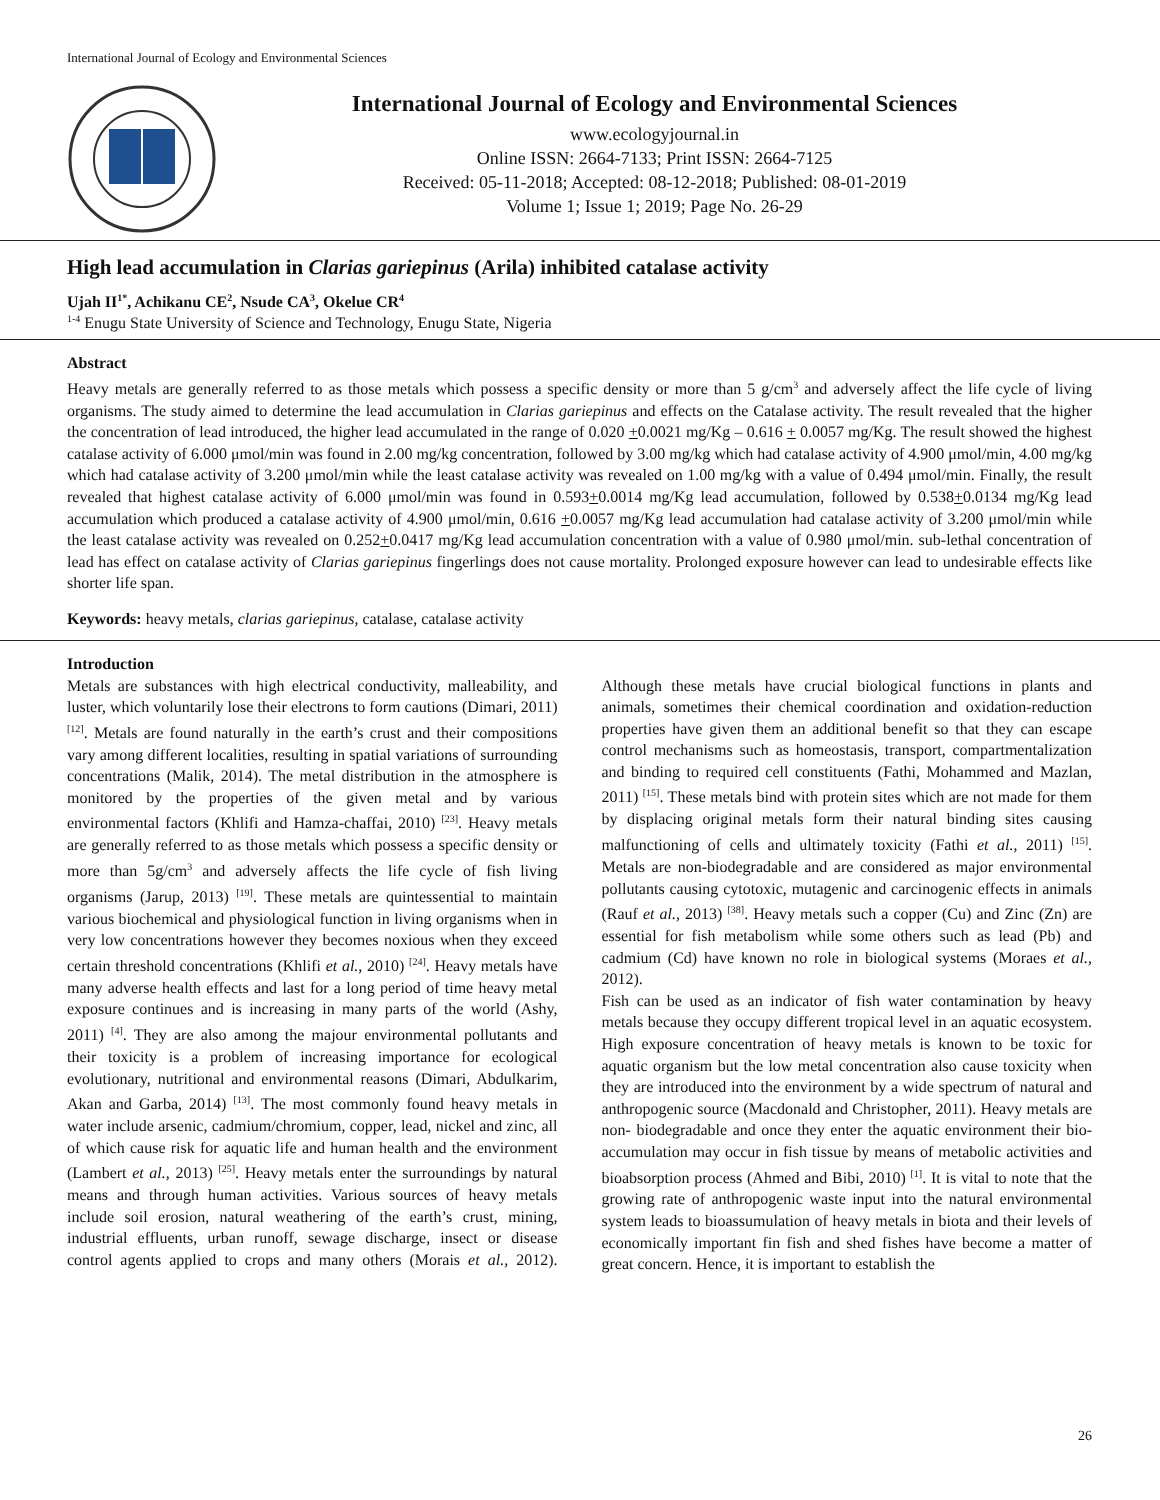International Journal of Ecology and Environmental Sciences
International Journal of Ecology and Environmental Sciences
www.ecologyjournal.in
Online ISSN: 2664-7133; Print ISSN: 2664-7125
Received: 05-11-2018; Accepted: 08-12-2018; Published: 08-01-2019
Volume 1; Issue 1; 2019; Page No. 26-29
High lead accumulation in Clarias gariepinus (Arila) inhibited catalase activity
Ujah II<sup>1*</sup>, Achikanu CE<sup>2</sup>, Nsude CA<sup>3</sup>, Okelue CR<sup>4</sup>
<sup>1-4</sup> Enugu State University of Science and Technology, Enugu State, Nigeria
Abstract
Heavy metals are generally referred to as those metals which possess a specific density or more than 5 g/cm<sup>3</sup> and adversely affect the life cycle of living organisms. The study aimed to determine the lead accumulation in Clarias gariepinus and effects on the Catalase activity. The result revealed that the higher the concentration of lead introduced, the higher lead accumulated in the range of 0.020 +0.0021 mg/Kg – 0.616 + 0.0057 mg/Kg. The result showed the highest catalase activity of 6.000 μmol/min was found in 2.00 mg/kg concentration, followed by 3.00 mg/kg which had catalase activity of 4.900 μmol/min, 4.00 mg/kg which had catalase activity of 3.200 μmol/min while the least catalase activity was revealed on 1.00 mg/kg with a value of 0.494 μmol/min. Finally, the result revealed that highest catalase activity of 6.000 μmol/min was found in 0.593+0.0014 mg/Kg lead accumulation, followed by 0.538+0.0134 mg/Kg lead accumulation which produced a catalase activity of 4.900 μmol/min, 0.616 +0.0057 mg/Kg lead accumulation had catalase activity of 3.200 μmol/min while the least catalase activity was revealed on 0.252+0.0417 mg/Kg lead accumulation concentration with a value of 0.980 μmol/min. sub-lethal concentration of lead has effect on catalase activity of Clarias gariepinus fingerlings does not cause mortality. Prolonged exposure however can lead to undesirable effects like shorter life span.
Keywords: heavy metals, clarias gariepinus, catalase, catalase activity
Introduction
Metals are substances with high electrical conductivity, malleability, and luster, which voluntarily lose their electrons to form cautions (Dimari, 2011) <sup>[12]</sup>. Metals are found naturally in the earth’s crust and their compositions vary among different localities, resulting in spatial variations of surrounding concentrations (Malik, 2014). The metal distribution in the atmosphere is monitored by the properties of the given metal and by various environmental factors (Khlifi and Hamza-chaffai, 2010) <sup>[23]</sup>. Heavy metals are generally referred to as those metals which possess a specific density or more than 5g/cm<sup>3</sup> and adversely affects the life cycle of fish living organisms (Jarup, 2013) <sup>[19]</sup>. These metals are quintessential to maintain various biochemical and physiological function in living organisms when in very low concentrations however they becomes noxious when they exceed certain threshold concentrations (Khlifi et al., 2010) <sup>[24]</sup>. Heavy metals have many adverse health effects and last for a long period of time heavy metal exposure continues and is increasing in many parts of the world (Ashy, 2011) <sup>[4]</sup>. They are also among the majour environmental pollutants and their toxicity is a problem of increasing importance for ecological evolutionary, nutritional and environmental reasons (Dimari, Abdulkarim, Akan and Garba, 2014) <sup>[13]</sup>. The most commonly found heavy metals in water include arsenic, cadmium/chromium, copper, lead, nickel and zinc, all of which cause risk for aquatic life and human health and the environment (Lambert et al., 2013) <sup>[25]</sup>. Heavy metals enter the surroundings by natural means and through human activities. Various sources of heavy metals include soil erosion, natural weathering of the earth’s crust, mining, industrial effluents, urban runoff, sewage discharge, insect or disease control agents applied to crops and many others (Morais et al., 2012). Although these metals have crucial biological functions in plants and animals, sometimes their chemical coordination and oxidation-reduction properties have given them an additional benefit so that they can escape control mechanisms such as homeostasis, transport, compartmentalization and binding to required cell constituents (Fathi, Mohammed and Mazlan, 2011) <sup>[15]</sup>. These metals bind with protein sites which are not made for them by displacing original metals form their natural binding sites causing malfunctioning of cells and ultimately toxicity (Fathi et al., 2011) <sup>[15]</sup>. Metals are non-biodegradable and are considered as major environmental pollutants causing cytotoxic, mutagenic and carcinogenic effects in animals (Rauf et al., 2013) <sup>[38]</sup>. Heavy metals such a copper (Cu) and Zinc (Zn) are essential for fish metabolism while some others such as lead (Pb) and cadmium (Cd) have known no role in biological systems (Moraes et al., 2012).
Fish can be used as an indicator of fish water contamination by heavy metals because they occupy different tropical level in an aquatic ecosystem. High exposure concentration of heavy metals is known to be toxic for aquatic organism but the low metal concentration also cause toxicity when they are introduced into the environment by a wide spectrum of natural and anthropogenic source (Macdonald and Christopher, 2011). Heavy metals are non- biodegradable and once they enter the aquatic environment their bio-accumulation may occur in fish tissue by means of metabolic activities and bioabsorption process (Ahmed and Bibi, 2010) <sup>[1]</sup>. It is vital to note that the growing rate of anthropogenic waste input into the natural environmental system leads to bioassumulation of heavy metals in biota and their levels of economically important fin fish and shed fishes have become a matter of great concern. Hence, it is important to establish the
26